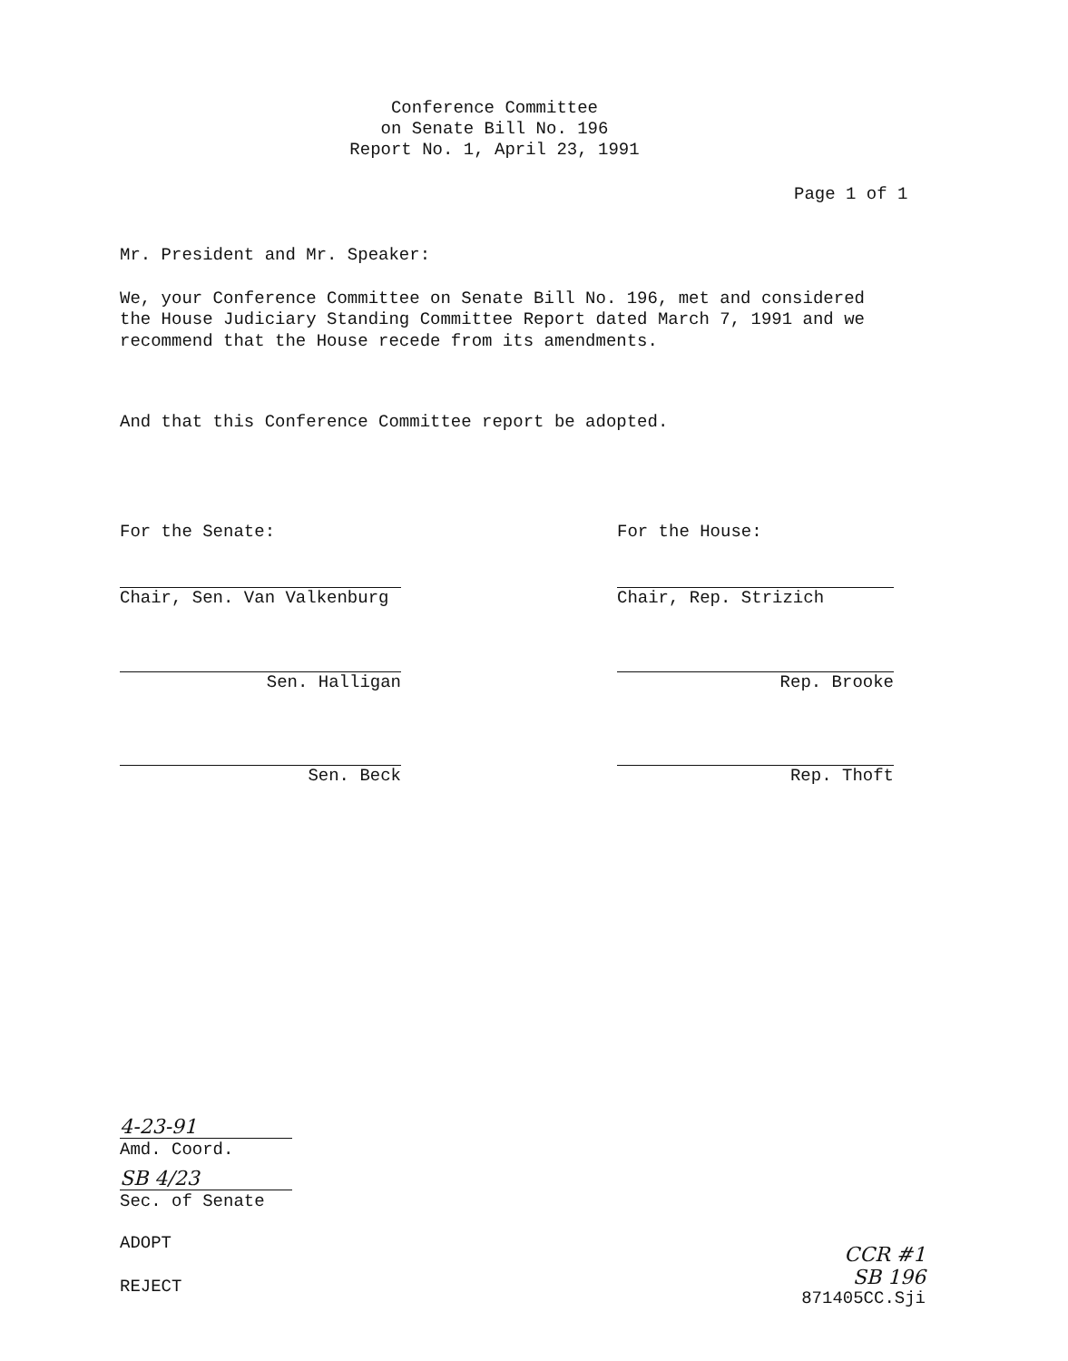Conference Committee
on Senate Bill No. 196
Report No. 1, April 23, 1991
Page 1 of 1
Mr. President and Mr. Speaker:
We, your Conference Committee on Senate Bill No. 196, met and considered the House Judiciary Standing Committee Report dated March 7, 1991 and we recommend that the House recede from its amendments.
And that this Conference Committee report be adopted.
For the Senate:
Chair, Sen. Van Valkenburg
Sen. Halligan
Sen. Beck
For the House:
Chair, Rep. Strizich
Rep. Brooke
Rep. Thoft
4-23-91
Amd. Coord.
SB 4/23
Sec. of Senate
ADOPT
REJECT
CCR #1
SB 196
871405CC.Sji